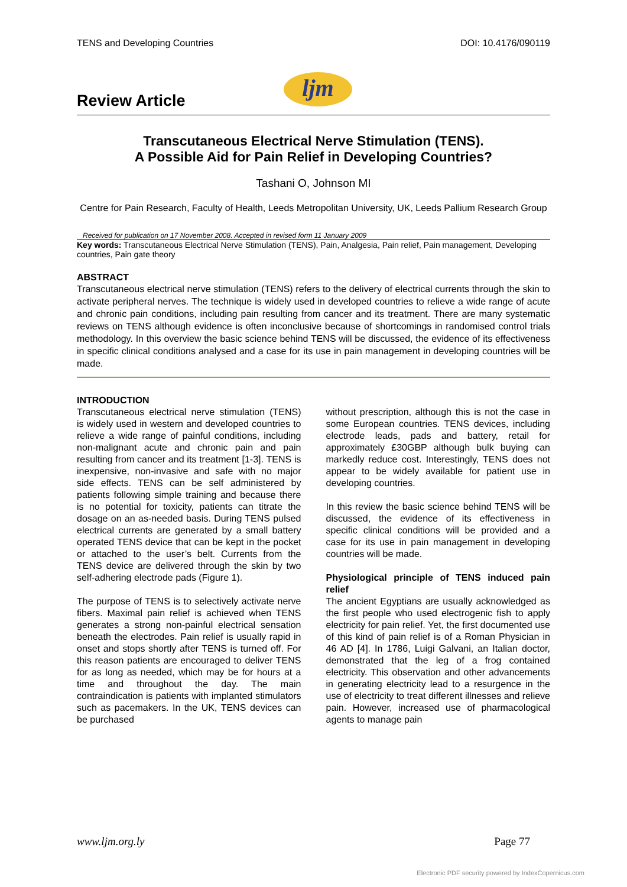TENS and Developing Countries DOI: 10.4176/090119
Review Article
ljm
Transcutaneous Electrical Nerve Stimulation (TENS).
A Possible Aid for Pain Relief in Developing Countries?
Tashani O, Johnson MI
Centre for Pain Research, Faculty of Health, Leeds Metropolitan University, UK, Leeds Pallium Research Group
Received for publication on 17 November 2008. Accepted in revised form 11 January 2009
Key words: Transcutaneous Electrical Nerve Stimulation (TENS), Pain, Analgesia, Pain relief, Pain management, Developing countries, Pain gate theory
ABSTRACT
Transcutaneous electrical nerve stimulation (TENS) refers to the delivery of electrical currents through the skin to activate peripheral nerves. The technique is widely used in developed countries to relieve a wide range of acute and chronic pain conditions, including pain resulting from cancer and its treatment. There are many systematic reviews on TENS although evidence is often inconclusive because of shortcomings in randomised control trials methodology. In this overview the basic science behind TENS will be discussed, the evidence of its effectiveness in specific clinical conditions analysed and a case for its use in pain management in developing countries will be made.
INTRODUCTION
Transcutaneous electrical nerve stimulation (TENS) is widely used in western and developed countries to relieve a wide range of painful conditions, including non-malignant acute and chronic pain and pain resulting from cancer and its treatment [1-3]. TENS is inexpensive, non-invasive and safe with no major side effects. TENS can be self administered by patients following simple training and because there is no potential for toxicity, patients can titrate the dosage on an as-needed basis. During TENS pulsed electrical currents are generated by a small battery operated TENS device that can be kept in the pocket or attached to the user’s belt. Currents from the TENS device are delivered through the skin by two self-adhering electrode pads (Figure 1).
The purpose of TENS is to selectively activate nerve fibers. Maximal pain relief is achieved when TENS generates a strong non-painful electrical sensation beneath the electrodes. Pain relief is usually rapid in onset and stops shortly after TENS is turned off. For this reason patients are encouraged to deliver TENS for as long as needed, which may be for hours at a time and throughout the day. The main contraindication is patients with implanted stimulators such as pacemakers. In the UK, TENS devices can be purchased
without prescription, although this is not the case in some European countries. TENS devices, including electrode leads, pads and battery, retail for approximately £30GBP although bulk buying can markedly reduce cost. Interestingly, TENS does not appear to be widely available for patient use in developing countries.
In this review the basic science behind TENS will be discussed, the evidence of its effectiveness in specific clinical conditions will be provided and a case for its use in pain management in developing countries will be made.
Physiological principle of TENS induced pain relief
The ancient Egyptians are usually acknowledged as the first people who used electrogenic fish to apply electricity for pain relief. Yet, the first documented use of this kind of pain relief is of a Roman Physician in 46 AD [4]. In 1786, Luigi Galvani, an Italian doctor, demonstrated that the leg of a frog contained electricity. This observation and other advancements in generating electricity lead to a resurgence in the use of electricity to treat different illnesses and relieve pain. However, increased use of pharmacological agents to manage pain
www.ljm.org.ly Page 77
Electronic PDF security powered by IndexCopernicus.com